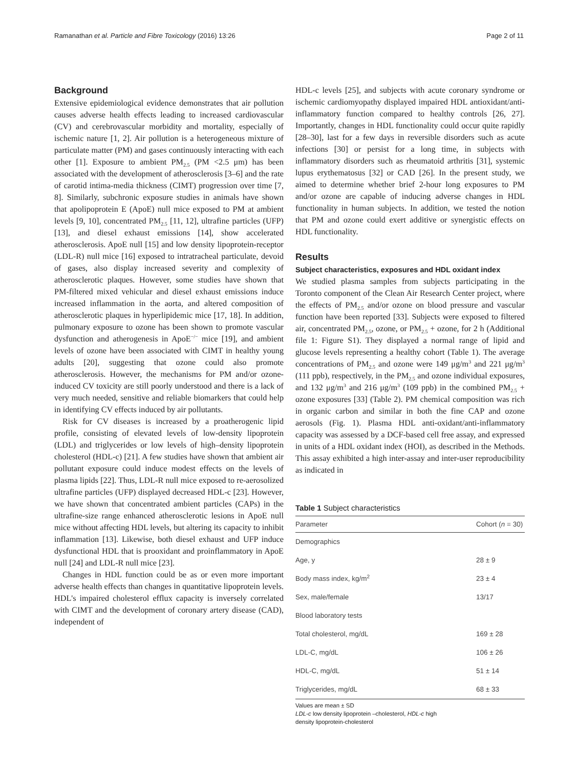Ramanathan et al. Particle and Fibre Toxicology (2016) 13:26 Page 2 of 11
Background
Extensive epidemiological evidence demonstrates that air pollution causes adverse health effects leading to increased cardiovascular (CV) and cerebrovascular morbidity and mortality, especially of ischemic nature [1, 2]. Air pollution is a heterogeneous mixture of particulate matter (PM) and gases continuously interacting with each other [1]. Exposure to ambient PM<sub>2.5</sub> (PM <2.5 μm) has been associated with the development of atherosclerosis [3–6] and the rate of carotid intima-media thickness (CIMT) progression over time [7, 8]. Similarly, subchronic exposure studies in animals have shown that apolipoprotein E (ApoE) null mice exposed to PM at ambient levels [9, 10], concentrated PM<sub>2.5</sub> [11, 12], ultrafine particles (UFP) [13], and diesel exhaust emissions [14], show accelerated atherosclerosis. ApoE null [15] and low density lipoprotein-receptor (LDL-R) null mice [16] exposed to intratracheal particulate, devoid of gases, also display increased severity and complexity of atherosclerotic plaques. However, some studies have shown that PM-filtered mixed vehicular and diesel exhaust emissions induce increased inflammation in the aorta, and altered composition of atherosclerotic plaques in hyperlipidemic mice [17, 18]. In addition, pulmonary exposure to ozone has been shown to promote vascular dysfunction and atherogenesis in ApoE<sup>−/−</sup> mice [19], and ambient levels of ozone have been associated with CIMT in healthy young adults [20], suggesting that ozone could also promote atherosclerosis. However, the mechanisms for PM and/or ozone-induced CV toxicity are still poorly understood and there is a lack of very much needed, sensitive and reliable biomarkers that could help in identifying CV effects induced by air pollutants.
Risk for CV diseases is increased by a proatherogenic lipid profile, consisting of elevated levels of low-density lipoprotein (LDL) and triglycerides or low levels of high–density lipoprotein cholesterol (HDL-c) [21]. A few studies have shown that ambient air pollutant exposure could induce modest effects on the levels of plasma lipids [22]. Thus, LDL-R null mice exposed to re-aerosolized ultrafine particles (UFP) displayed decreased HDL-c [23]. However, we have shown that concentrated ambient particles (CAPs) in the ultrafine-size range enhanced atherosclerotic lesions in ApoE null mice without affecting HDL levels, but altering its capacity to inhibit inflammation [13]. Likewise, both diesel exhaust and UFP induce dysfunctional HDL that is prooxidant and proinflammatory in ApoE null [24] and LDL-R null mice [23].
Changes in HDL function could be as or even more important adverse health effects than changes in quantitative lipoprotein levels. HDL's impaired cholesterol efflux capacity is inversely correlated with CIMT and the development of coronary artery disease (CAD), independent of
HDL-c levels [25], and subjects with acute coronary syndrome or ischemic cardiomyopathy displayed impaired HDL antioxidant/anti-inflammatory function compared to healthy controls [26, 27]. Importantly, changes in HDL functionality could occur quite rapidly [28–30], last for a few days in reversible disorders such as acute infections [30] or persist for a long time, in subjects with inflammatory disorders such as rheumatoid arthritis [31], systemic lupus erythematosus [32] or CAD [26]. In the present study, we aimed to determine whether brief 2-hour long exposures to PM and/or ozone are capable of inducing adverse changes in HDL functionality in human subjects. In addition, we tested the notion that PM and ozone could exert additive or synergistic effects on HDL functionality.
Results
Subject characteristics, exposures and HDL oxidant index
We studied plasma samples from subjects participating in the Toronto component of the Clean Air Research Center project, where the effects of PM<sub>2.5</sub> and/or ozone on blood pressure and vascular function have been reported [33]. Subjects were exposed to filtered air, concentrated PM<sub>2.5</sub>, ozone, or PM<sub>2.5</sub> + ozone, for 2 h (Additional file 1: Figure S1). They displayed a normal range of lipid and glucose levels representing a healthy cohort (Table 1). The average concentrations of PM<sub>2.5</sub> and ozone were 149 μg/m<sup>3</sup> and 221 μg/m<sup>3</sup> (111 ppb), respectively, in the PM<sub>2.5</sub> and ozone individual exposures, and 132 μg/m<sup>3</sup> and 216 μg/m<sup>3</sup> (109 ppb) in the combined PM<sub>2.5</sub> + ozone exposures [33] (Table 2). PM chemical composition was rich in organic carbon and similar in both the fine CAP and ozone aerosols (Fig. 1). Plasma HDL anti-oxidant/anti-inflammatory capacity was assessed by a DCF-based cell free assay, and expressed in units of a HDL oxidant index (HOI), as described in the Methods. This assay exhibited a high inter-assay and inter-user reproducibility as indicated in
Table 1 Subject characteristics
| Parameter | Cohort ( n = 30) |
| --- | --- |
| Demographics | |
| Age, y | 28 ± 9 |
| Body mass index, kg/m<sup>2</sup> | 23 ± 4 |
| Sex, male/female | 13/17 |
| Blood laboratory tests | |
| Total cholesterol, mg/dL | 169 ± 28 |
| LDL-C, mg/dL | 106 ± 26 |
| HDL-C, mg/dL | 51 ± 14 |
| Triglycerides, mg/dL | 68 ± 33 |
Values are mean ± SD
LDL-c low density lipoprotein –cholesterol, HDL-c high
density lipoprotein-cholesterol